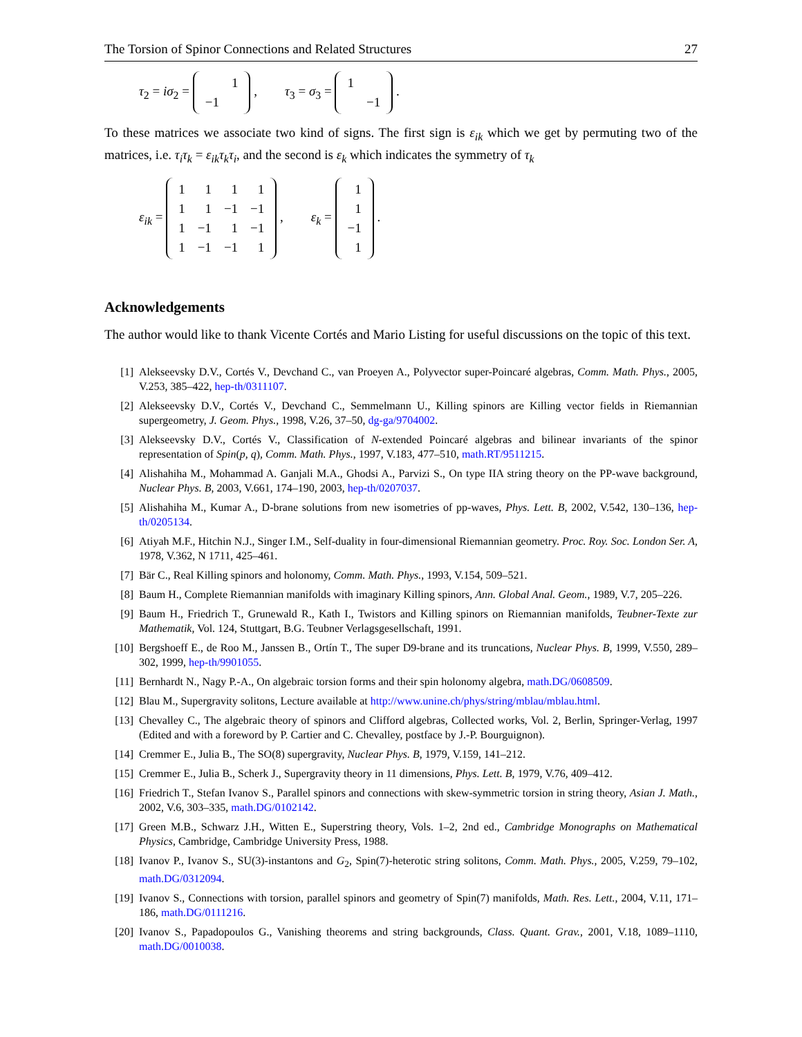The Torsion of Spinor Connections and Related Structures 27
τ<sub>2</sub> = iσ<sub>2</sub> =
| | 1 |
| −1 | |
, τ<sub>3</sub> = σ<sub>3</sub> =
| 1 | |
| | −1 |
.
To these matrices we associate two kind of signs. The first sign is ε<sub>ik</sub> which we get by permuting two of the matrices, i.e. τ<sub>i</sub>τ<sub>k</sub> = ε<sub>ik</sub>τ<sub>k</sub>τ<sub>i</sub>, and the second is ε<sub>k</sub> which indicates the symmetry of τ<sub>k</sub>
ε<sub>ik</sub> =
| 1 | 1 | 1 | 1 |
| 1 | 1 | −1 | −1 |
| 1 | −1 | 1 | −1 |
| 1 | −1 | −1 | 1 |
, ε<sub>k</sub> =
| 1 |
| 1 |
| −1 |
| 1 |
.
Acknowledgements
The author would like to thank Vicente Cortés and Mario Listing for useful discussions on the topic of this text.
[1] Alekseevsky D.V., Cortés V., Devchand C., van Proeyen A., Polyvector super-Poincaré algebras, Comm. Math. Phys., 2005, V.253, 385–422, hep-th/0311107.
[2] Alekseevsky D.V., Cortés V., Devchand C., Semmelmann U., Killing spinors are Killing vector fields in Riemannian supergeometry, J. Geom. Phys., 1998, V.26, 37–50, dg-ga/9704002.
[3] Alekseevsky D.V., Cortés V., Classification of N-extended Poincaré algebras and bilinear invariants of the spinor representation of Spin(p, q), Comm. Math. Phys., 1997, V.183, 477–510, math.RT/9511215.
[4] Alishahiha M., Mohammad A. Ganjali M.A., Ghodsi A., Parvizi S., On type IIA string theory on the PP-wave background, Nuclear Phys. B, 2003, V.661, 174–190, 2003, hep-th/0207037.
[5] Alishahiha M., Kumar A., D-brane solutions from new isometries of pp-waves, Phys. Lett. B, 2002, V.542, 130–136, hep-th/0205134.
[6] Atiyah M.F., Hitchin N.J., Singer I.M., Self-duality in four-dimensional Riemannian geometry. Proc. Roy. Soc. London Ser. A, 1978, V.362, N 1711, 425–461.
[7] Bär C., Real Killing spinors and holonomy, Comm. Math. Phys., 1993, V.154, 509–521.
[8] Baum H., Complete Riemannian manifolds with imaginary Killing spinors, Ann. Global Anal. Geom., 1989, V.7, 205–226.
[9] Baum H., Friedrich T., Grunewald R., Kath I., Twistors and Killing spinors on Riemannian manifolds, Teubner-Texte zur Mathematik, Vol. 124, Stuttgart, B.G. Teubner Verlagsgesellschaft, 1991.
[10] Bergshoeff E., de Roo M., Janssen B., Ortín T., The super D9-brane and its truncations, Nuclear Phys. B, 1999, V.550, 289–302, 1999, hep-th/9901055.
[11] Bernhardt N., Nagy P.-A., On algebraic torsion forms and their spin holonomy algebra, math.DG/0608509.
[12] Blau M., Supergravity solitons, Lecture available at http://www.unine.ch/phys/string/mblau/mblau.html.
[13] Chevalley C., The algebraic theory of spinors and Clifford algebras, Collected works, Vol. 2, Berlin, Springer-Verlag, 1997 (Edited and with a foreword by P. Cartier and C. Chevalley, postface by J.-P. Bourguignon).
[14] Cremmer E., Julia B., The SO(8) supergravity, Nuclear Phys. B, 1979, V.159, 141–212.
[15] Cremmer E., Julia B., Scherk J., Supergravity theory in 11 dimensions, Phys. Lett. B, 1979, V.76, 409–412.
[16] Friedrich T., Stefan Ivanov S., Parallel spinors and connections with skew-symmetric torsion in string theory, Asian J. Math., 2002, V.6, 303–335, math.DG/0102142.
[17] Green M.B., Schwarz J.H., Witten E., Superstring theory, Vols. 1–2, 2nd ed., Cambridge Monographs on Mathematical Physics, Cambridge, Cambridge University Press, 1988.
[18] Ivanov P., Ivanov S., SU(3)-instantons and G<sub>2</sub>, Spin(7)-heterotic string solitons, Comm. Math. Phys., 2005, V.259, 79–102, math.DG/0312094.
[19] Ivanov S., Connections with torsion, parallel spinors and geometry of Spin(7) manifolds, Math. Res. Lett., 2004, V.11, 171–186, math.DG/0111216.
[20] Ivanov S., Papadopoulos G., Vanishing theorems and string backgrounds, Class. Quant. Grav., 2001, V.18, 1089–1110, math.DG/0010038.